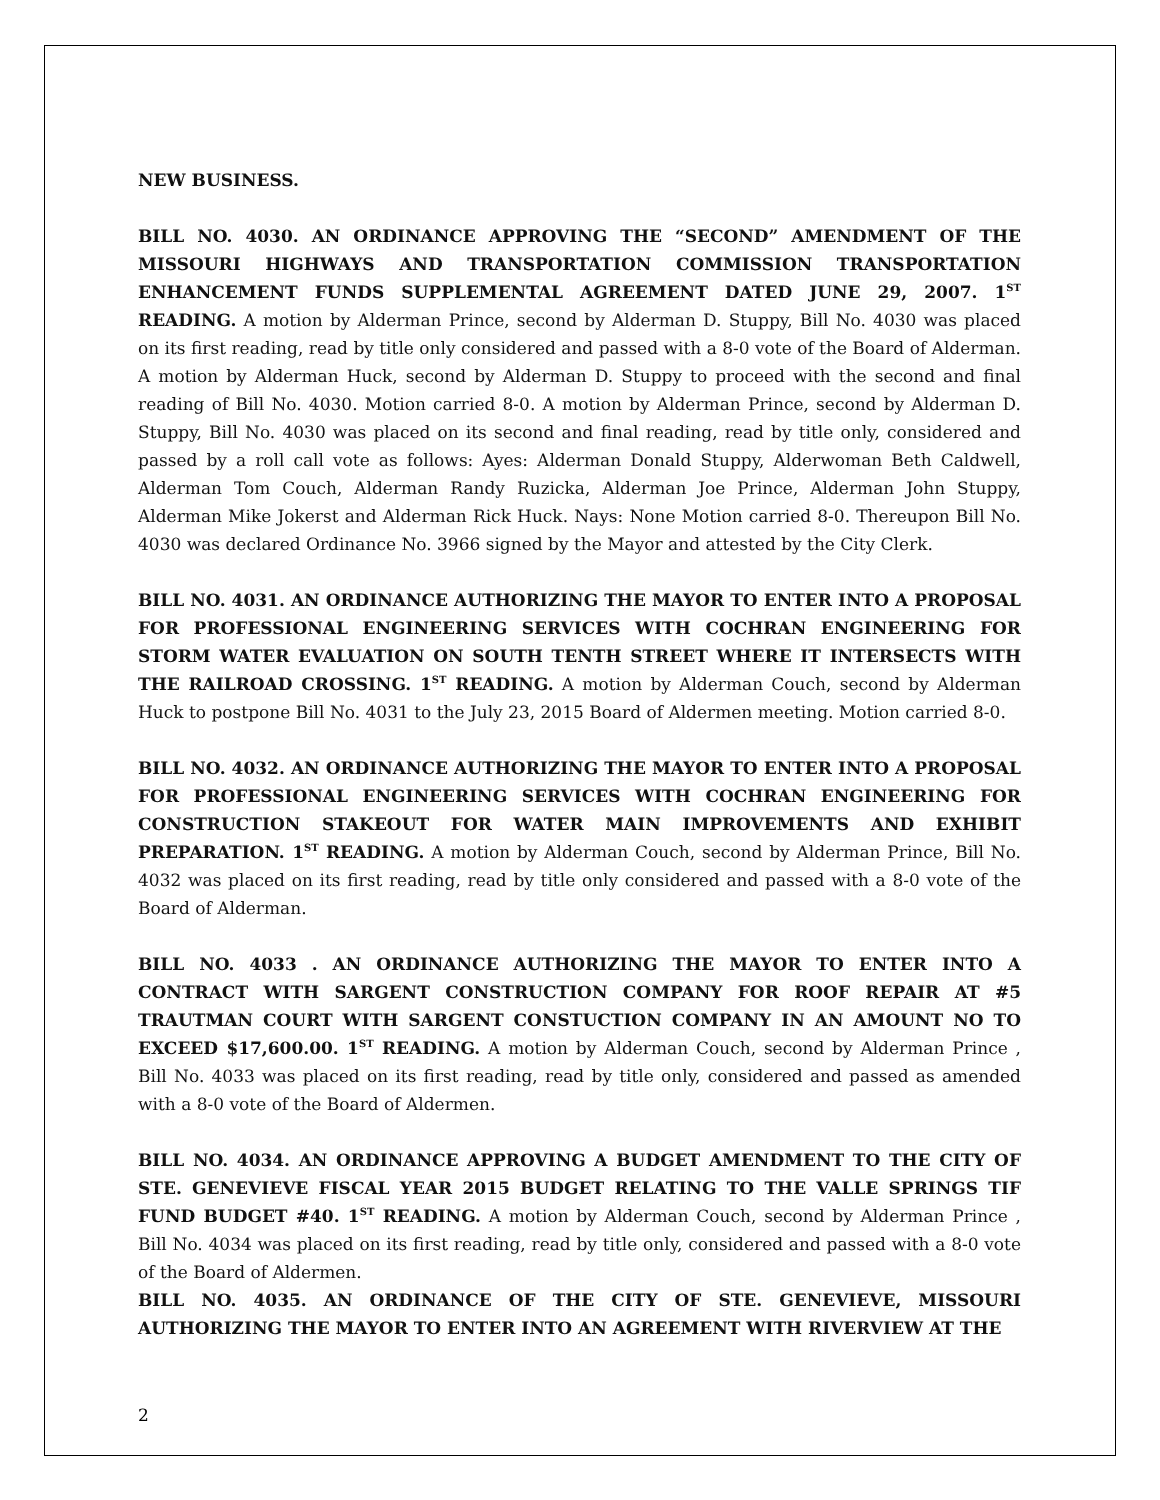NEW BUSINESS.
BILL NO. 4030. AN ORDINANCE APPROVING THE “SECOND” AMENDMENT OF THE MISSOURI HIGHWAYS AND TRANSPORTATION COMMISSION TRANSPORTATION ENHANCEMENT FUNDS SUPPLEMENTAL AGREEMENT DATED JUNE 29, 2007. 1<sup>ST</sup> READING. A motion by Alderman Prince, second by Alderman D. Stuppy, Bill No. 4030 was placed on its first reading, read by title only considered and passed with a 8-0 vote of the Board of Alderman. A motion by Alderman Huck, second by Alderman D. Stuppy to proceed with the second and final reading of Bill No. 4030. Motion carried 8-0. A motion by Alderman Prince, second by Alderman D. Stuppy, Bill No. 4030 was placed on its second and final reading, read by title only, considered and passed by a roll call vote as follows: Ayes: Alderman Donald Stuppy, Alderwoman Beth Caldwell, Alderman Tom Couch, Alderman Randy Ruzicka, Alderman Joe Prince, Alderman John Stuppy, Alderman Mike Jokerst and Alderman Rick Huck. Nays: None Motion carried 8-0. Thereupon Bill No. 4030 was declared Ordinance No. 3966 signed by the Mayor and attested by the City Clerk.
BILL NO. 4031. AN ORDINANCE AUTHORIZING THE MAYOR TO ENTER INTO A PROPOSAL FOR PROFESSIONAL ENGINEERING SERVICES WITH COCHRAN ENGINEERING FOR STORM WATER EVALUATION ON SOUTH TENTH STREET WHERE IT INTERSECTS WITH THE RAILROAD CROSSING. 1<sup>ST</sup> READING. A motion by Alderman Couch, second by Alderman Huck to postpone Bill No. 4031 to the July 23, 2015 Board of Aldermen meeting. Motion carried 8-0.
BILL NO. 4032. AN ORDINANCE AUTHORIZING THE MAYOR TO ENTER INTO A PROPOSAL FOR PROFESSIONAL ENGINEERING SERVICES WITH COCHRAN ENGINEERING FOR CONSTRUCTION STAKEOUT FOR WATER MAIN IMPROVEMENTS AND EXHIBIT PREPARATION. 1<sup>ST</sup> READING. A motion by Alderman Couch, second by Alderman Prince, Bill No. 4032 was placed on its first reading, read by title only considered and passed with a 8-0 vote of the Board of Alderman.
BILL NO. 4033 . AN ORDINANCE AUTHORIZING THE MAYOR TO ENTER INTO A CONTRACT WITH SARGENT CONSTRUCTION COMPANY FOR ROOF REPAIR AT #5 TRAUTMAN COURT WITH SARGENT CONSTUCTION COMPANY IN AN AMOUNT NO TO EXCEED $17,600.00. 1<sup>ST</sup> READING. A motion by Alderman Couch, second by Alderman Prince , Bill No. 4033 was placed on its first reading, read by title only, considered and passed as amended with a 8-0 vote of the Board of Aldermen.
BILL NO. 4034. AN ORDINANCE APPROVING A BUDGET AMENDMENT TO THE CITY OF STE. GENEVIEVE FISCAL YEAR 2015 BUDGET RELATING TO THE VALLE SPRINGS TIF FUND BUDGET #40. 1<sup>ST</sup> READING. A motion by Alderman Couch, second by Alderman Prince , Bill No. 4034 was placed on its first reading, read by title only, considered and passed with a 8-0 vote of the Board of Aldermen.
BILL NO. 4035. AN ORDINANCE OF THE CITY OF STE. GENEVIEVE, MISSOURI AUTHORIZING THE MAYOR TO ENTER INTO AN AGREEMENT WITH RIVERVIEW AT THE
2